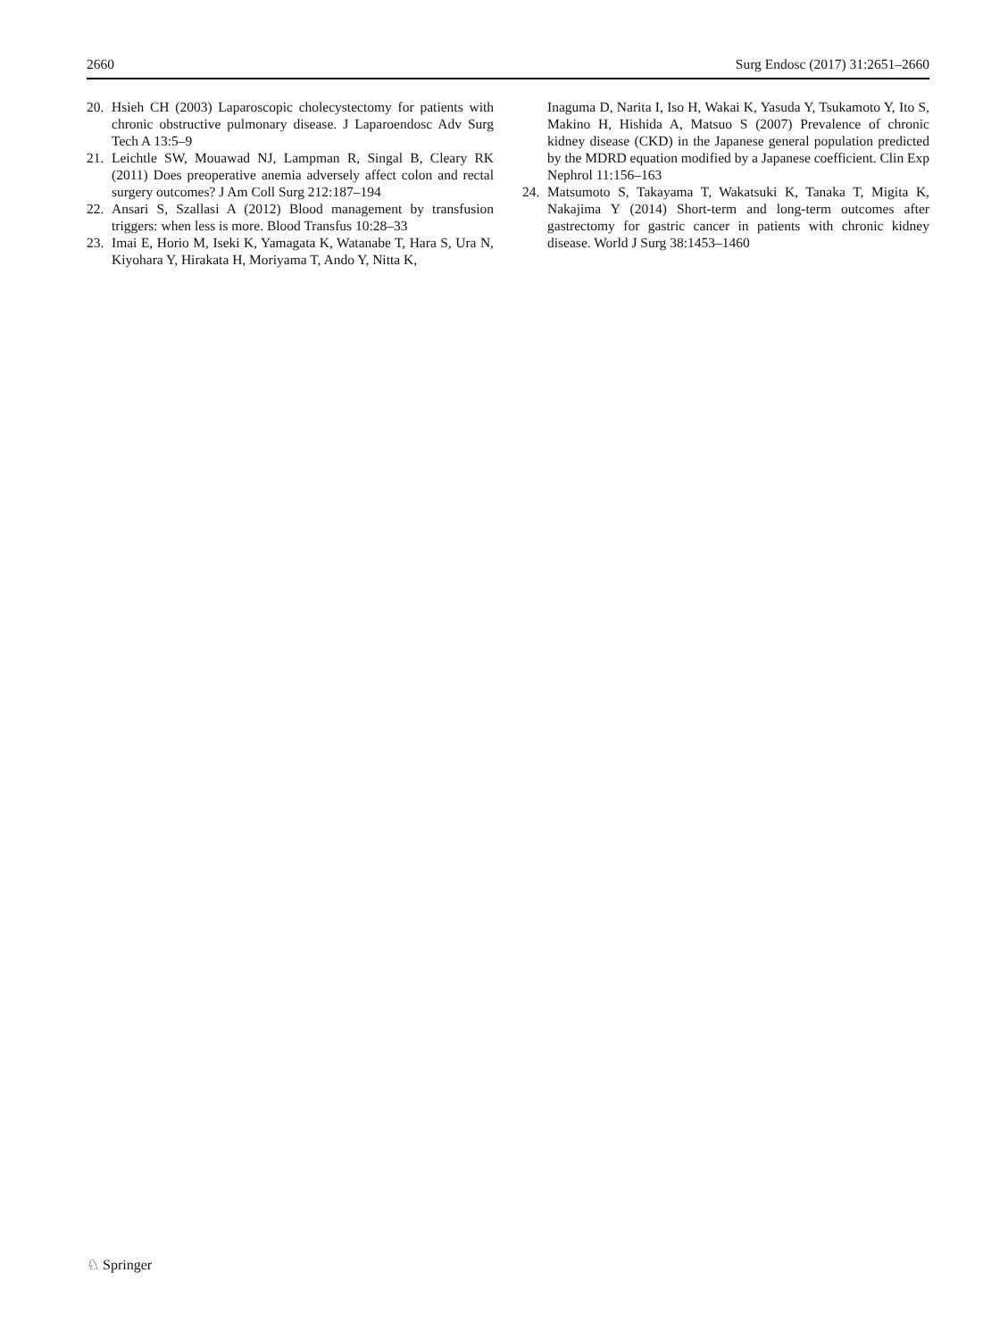2660 Surg Endosc (2017) 31:2651–2660
20. Hsieh CH (2003) Laparoscopic cholecystectomy for patients with chronic obstructive pulmonary disease. J Laparoendosc Adv Surg Tech A 13:5–9
21. Leichtle SW, Mouawad NJ, Lampman R, Singal B, Cleary RK (2011) Does preoperative anemia adversely affect colon and rectal surgery outcomes? J Am Coll Surg 212:187–194
22. Ansari S, Szallasi A (2012) Blood management by transfusion triggers: when less is more. Blood Transfus 10:28–33
23. Imai E, Horio M, Iseki K, Yamagata K, Watanabe T, Hara S, Ura N, Kiyohara Y, Hirakata H, Moriyama T, Ando Y, Nitta K,
Inaguma D, Narita I, Iso H, Wakai K, Yasuda Y, Tsukamoto Y, Ito S, Makino H, Hishida A, Matsuo S (2007) Prevalence of chronic kidney disease (CKD) in the Japanese general population predicted by the MDRD equation modified by a Japanese coefficient. Clin Exp Nephrol 11:156–163
24. Matsumoto S, Takayama T, Wakatsuki K, Tanaka T, Migita K, Nakajima Y (2014) Short-term and long-term outcomes after gastrectomy for gastric cancer in patients with chronic kidney disease. World J Surg 38:1453–1460
♘ Springer